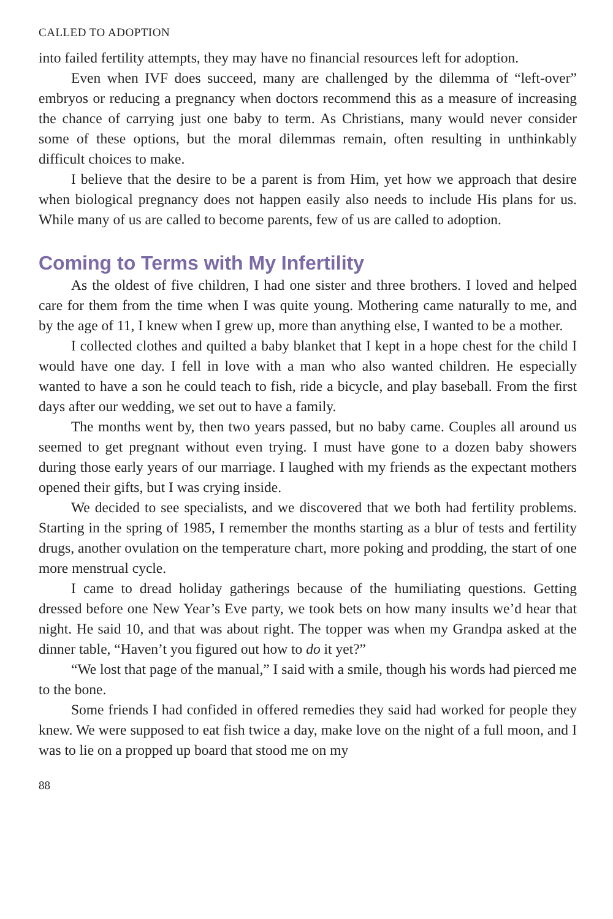CALLED TO ADOPTION
into failed fertility attempts, they may have no financial resources left for adoption.
Even when IVF does succeed, many are challenged by the dilemma of “left-over” embryos or reducing a pregnancy when doctors recommend this as a measure of increasing the chance of carrying just one baby to term. As Christians, many would never consider some of these options, but the moral dilemmas remain, often resulting in unthinkably difficult choices to make.
I believe that the desire to be a parent is from Him, yet how we approach that desire when biological pregnancy does not happen easily also needs to include His plans for us. While many of us are called to become parents, few of us are called to adoption.
Coming to Terms with My Infertility
As the oldest of five children, I had one sister and three brothers. I loved and helped care for them from the time when I was quite young. Mothering came naturally to me, and by the age of 11, I knew when I grew up, more than anything else, I wanted to be a mother.
I collected clothes and quilted a baby blanket that I kept in a hope chest for the child I would have one day. I fell in love with a man who also wanted children. He especially wanted to have a son he could teach to fish, ride a bicycle, and play baseball. From the first days after our wedding, we set out to have a family.
The months went by, then two years passed, but no baby came. Couples all around us seemed to get pregnant without even trying. I must have gone to a dozen baby showers during those early years of our marriage. I laughed with my friends as the expectant mothers opened their gifts, but I was crying inside.
We decided to see specialists, and we discovered that we both had fertility problems. Starting in the spring of 1985, I remember the months starting as a blur of tests and fertility drugs, another ovulation on the temperature chart, more poking and prodding, the start of one more menstrual cycle.
I came to dread holiday gatherings because of the humiliating questions. Getting dressed before one New Year’s Eve party, we took bets on how many insults we’d hear that night. He said 10, and that was about right. The topper was when my Grandpa asked at the dinner table, “Haven’t you figured out how to do it yet?”
“We lost that page of the manual,” I said with a smile, though his words had pierced me to the bone.
Some friends I had confided in offered remedies they said had worked for people they knew. We were supposed to eat fish twice a day, make love on the night of a full moon, and I was to lie on a propped up board that stood me on my
88